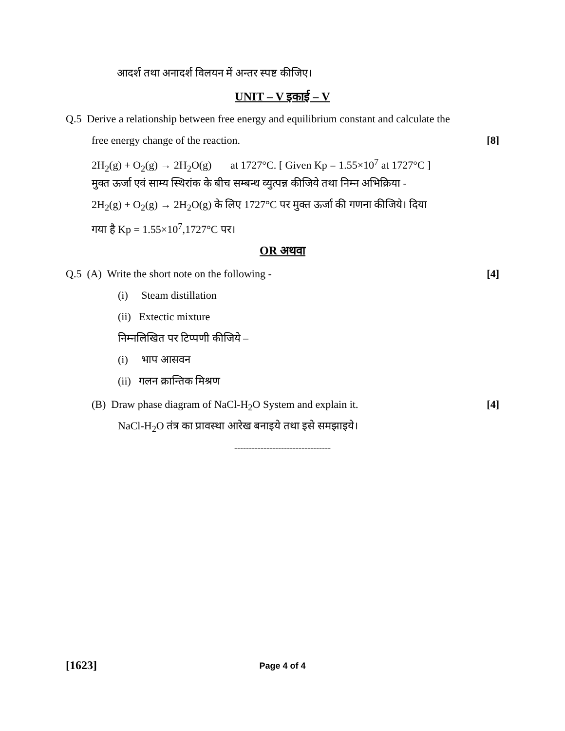आदर्श तथा अनादर्श विलयन में अन्तर स्पष्ट कीजिए।
UNIT – V इकाई – V
Q.5 Derive a relationship between free energy and equilibrium constant and calculate the
free energy change of the reaction. [8]
2H<sub>2</sub>(g) + O<sub>2</sub>(g) → 2H<sub>2</sub>O(g) at 1727°C. [ Given Kp = 1.55×10<sup>7</sup> at 1727°C ]
मुक्त ऊर्जा एवं साम्य स्थिरांक के बीच सम्बन्ध व्युत्पन्न कीजिये तथा निम्न अभिक्रिया -
2H<sub>2</sub>(g) + O<sub>2</sub>(g) → 2H<sub>2</sub>O(g) के लिए 1727°C पर मुक्त ऊर्जा की गणना कीजिये। दिया
गया है Kp = 1.55×10<sup>7</sup>,1727°C पर।
OR अथवा
Q.5 (A) Write the short note on the following - [4]
(i) Steam distillation
(ii) Extectic mixture
निम्नलिखित पर टिप्पणी कीजिये –
(i) भाप आसवन
(ii) गलन क्रान्तिक मिश्रण
(B) Draw phase diagram of NaCl-H<sub>2</sub>O System and explain it. [4]
NaCl-H<sub>2</sub>O तंत्र का प्रावस्था आरेख बनाइये तथा इसे समझाइये।
---------------------------------
[1623] Page 4 of 4